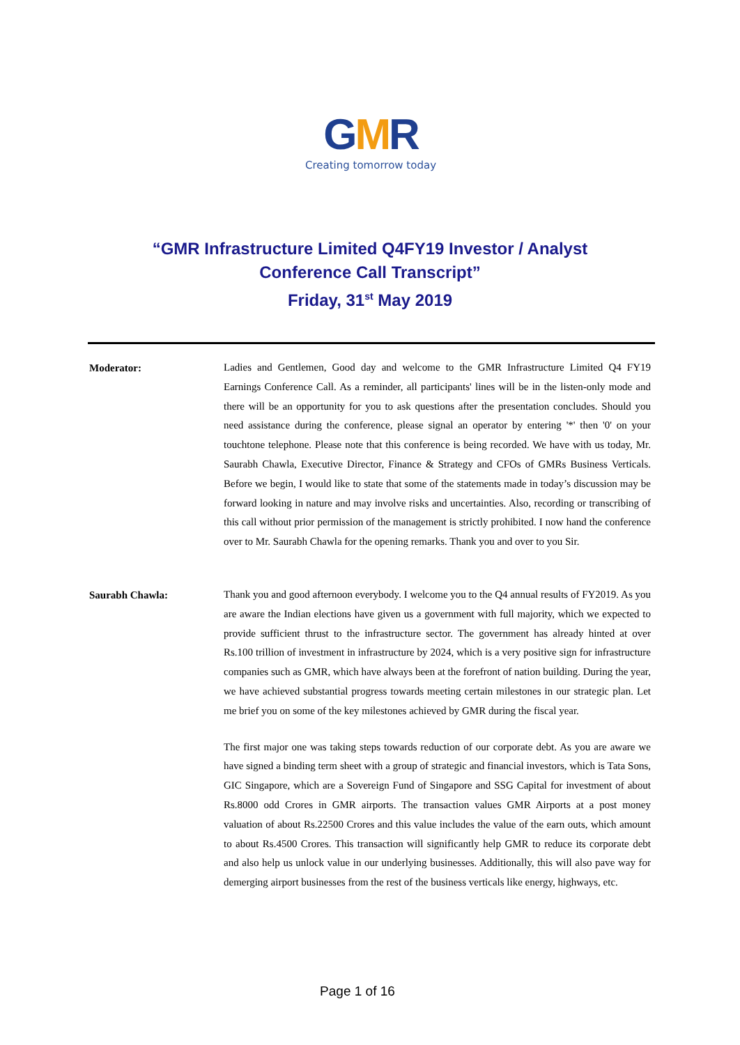GMR
Creating tomorrow today
“GMR Infrastructure Limited Q4FY19 Investor / Analyst
Conference Call Transcript”
Friday, 31<sup>st</sup> May 2019
Moderator:
Ladies and Gentlemen, Good day and welcome to the GMR Infrastructure Limited Q4 FY19 Earnings Conference Call. As a reminder, all participants' lines will be in the listen-only mode and there will be an opportunity for you to ask questions after the presentation concludes. Should you need assistance during the conference, please signal an operator by entering '*' then '0' on your touchtone telephone. Please note that this conference is being recorded. We have with us today, Mr. Saurabh Chawla, Executive Director, Finance & Strategy and CFOs of GMRs Business Verticals. Before we begin, I would like to state that some of the statements made in today’s discussion may be forward looking in nature and may involve risks and uncertainties. Also, recording or transcribing of this call without prior permission of the management is strictly prohibited. I now hand the conference over to Mr. Saurabh Chawla for the opening remarks. Thank you and over to you Sir.
Saurabh Chawla:
Thank you and good afternoon everybody. I welcome you to the Q4 annual results of FY2019. As you are aware the Indian elections have given us a government with full majority, which we expected to provide sufficient thrust to the infrastructure sector. The government has already hinted at over Rs.100 trillion of investment in infrastructure by 2024, which is a very positive sign for infrastructure companies such as GMR, which have always been at the forefront of nation building. During the year, we have achieved substantial progress towards meeting certain milestones in our strategic plan. Let me brief you on some of the key milestones achieved by GMR during the fiscal year.
The first major one was taking steps towards reduction of our corporate debt. As you are aware we have signed a binding term sheet with a group of strategic and financial investors, which is Tata Sons, GIC Singapore, which are a Sovereign Fund of Singapore and SSG Capital for investment of about Rs.8000 odd Crores in GMR airports. The transaction values GMR Airports at a post money valuation of about Rs.22500 Crores and this value includes the value of the earn outs, which amount to about Rs.4500 Crores. This transaction will significantly help GMR to reduce its corporate debt and also help us unlock value in our underlying businesses. Additionally, this will also pave way for demerging airport businesses from the rest of the business verticals like energy, highways, etc.
Page 1 of 16